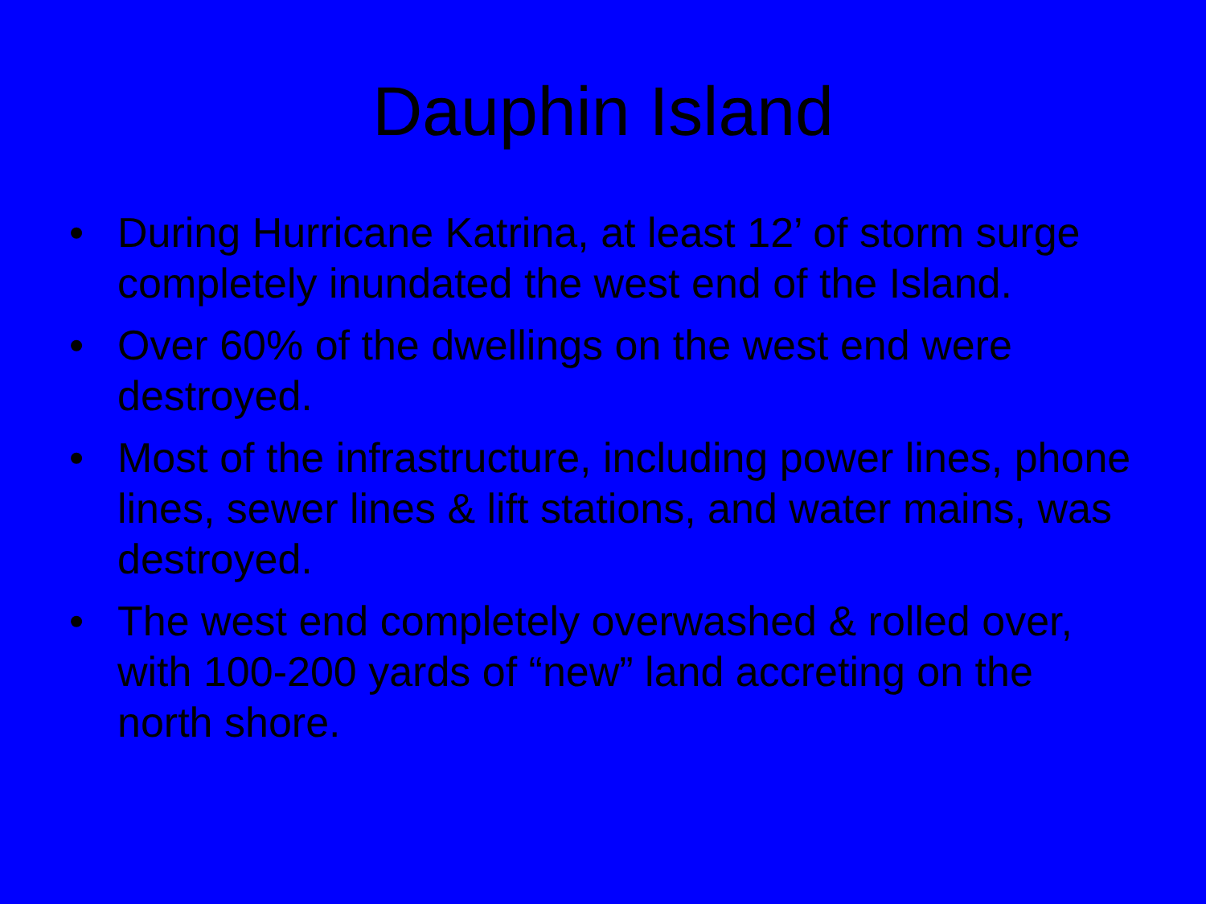Dauphin Island
• During Hurricane Katrina, at least 12’ of storm surge completely inundated the west end of the Island.
• Over 60% of the dwellings on the west end were destroyed.
• Most of the infrastructure, including power lines, phone lines, sewer lines & lift stations, and water mains, was destroyed.
• The west end completely overwashed & rolled over, with 100-200 yards of “new” land accreting on the north shore.